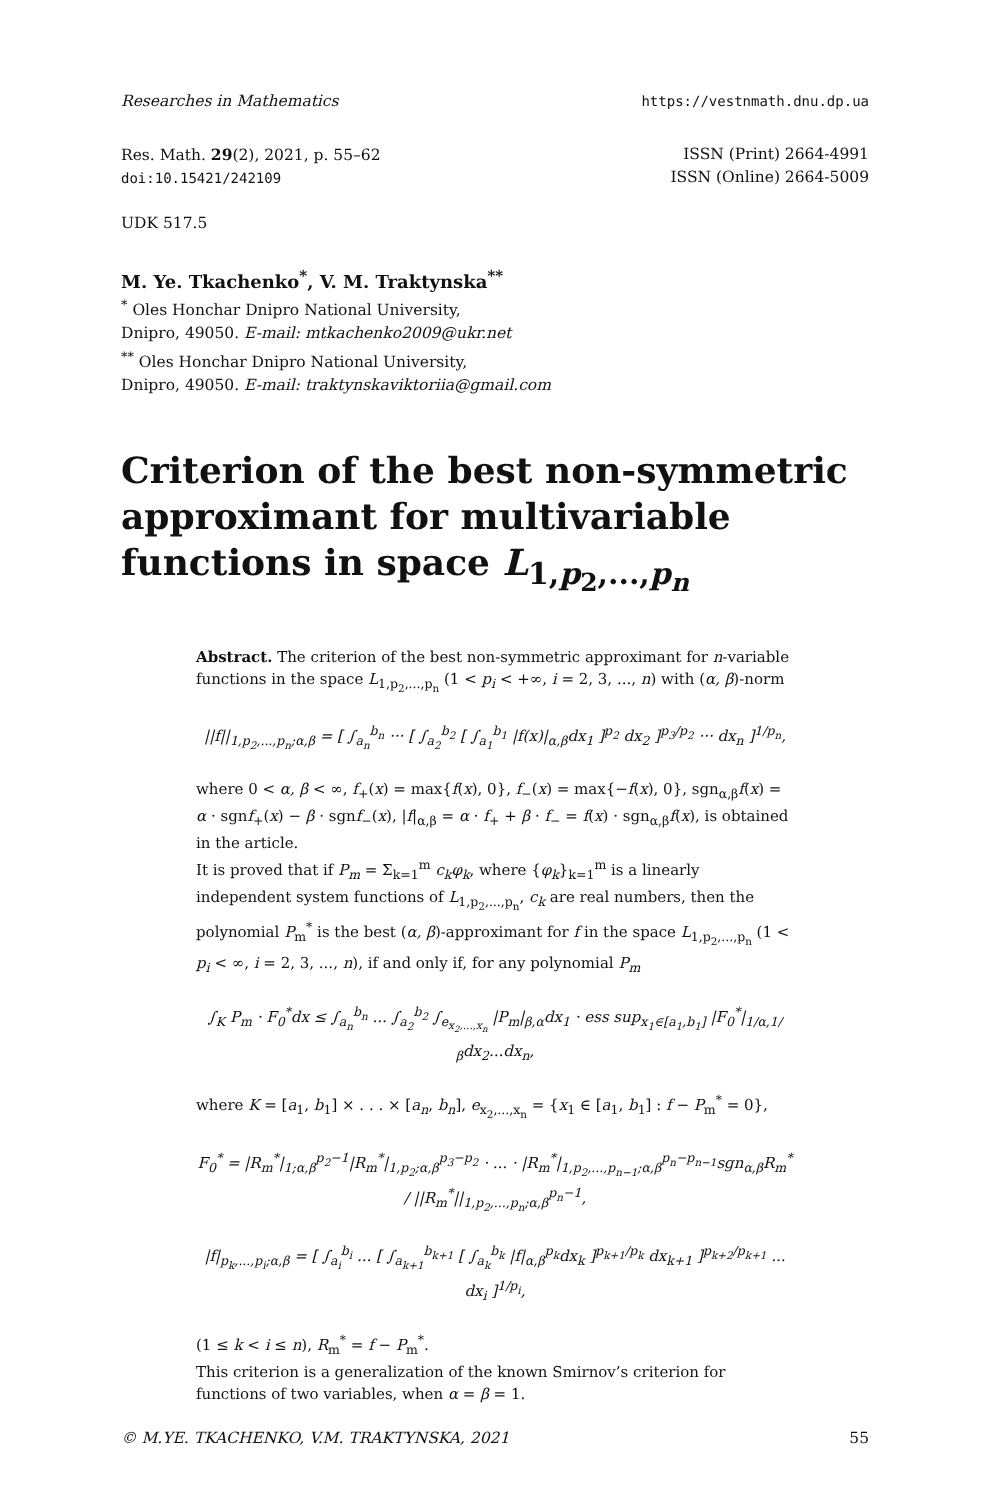Researches in Mathematics https://vestnmath.dnu.dp.ua
Res. Math. 29(2), 2021, p. 55–62
doi:10.15421/242109
ISSN (Print) 2664-4991
ISSN (Online) 2664-5009
UDK 517.5
M. Ye. Tkachenko<sup>*</sup>, V. M. Traktynska<sup>**</sup>
<sup>*</sup> Oles Honchar Dnipro National University,
Dnipro, 49050. E-mail: mtkachenko2009@ukr.net
<sup>**</sup> Oles Honchar Dnipro National University,
Dnipro, 49050. E-mail: traktynskaviktoriia@gmail.com
Criterion of the best non-symmetric approximant for multivariable functions in space L<sub>1,p<sub>2</sub>,...,p<sub>n</sub></sub>
Abstract. The criterion of the best non-symmetric approximant for n-variable functions in the space L<sub>1,p<sub>2</sub>,...,p<sub>n</sub></sub> (1 < p<sub>i</sub> < +∞, i = 2, 3, ..., n) with (α, β)-norm
||f||<sub>1,p<sub>2</sub>,...,p<sub>n</sub>;α,β</sub> = [ ∫<sub>a<sub>n</sub></sub><sup>b<sub>n</sub></sup> ··· [ ∫<sub>a<sub>2</sub></sub><sup>b<sub>2</sub></sup> [ ∫<sub>a<sub>1</sub></sub><sup>b<sub>1</sub></sup> |f(x)|<sub>α,β</sub>dx<sub>1</sub> ]<sup>p<sub>2</sub></sup> dx<sub>2</sub> ]<sup>p<sub>3</sub>/p<sub>2</sub></sup> ··· dx<sub>n</sub> ]<sup>1/p<sub>n</sub></sup>,
where 0 < α, β < ∞, f<sub>+</sub>(x) = max{f(x), 0}, f<sub>−</sub>(x) = max{−f(x), 0}, sgn<sub>α,β</sub>f(x) = α · sgnf<sub>+</sub>(x) − β · sgnf<sub>−</sub>(x), |f|<sub>α,β</sub> = α · f<sub>+</sub> + β · f<sub>−</sub> = f(x) · sgn<sub>α,β</sub>f(x), is obtained in the article.
It is proved that if P<sub>m</sub> = Σ<sub>k=1</sub><sup>m</sup> c<sub>k</sub>φ<sub>k</sub>, where {φ<sub>k</sub>}<sub>k=1</sub><sup>m</sup> is a linearly independent system functions of L<sub>1,p<sub>2</sub>,...,p<sub>n</sub></sub>, c<sub>k</sub> are real numbers, then the polynomial P<sub>m</sub><sup>*</sup> is the best (α, β)-approximant for f in the space L<sub>1,p<sub>2</sub>,...,p<sub>n</sub></sub> (1 < p<sub>i</sub> < ∞, i = 2, 3, ..., n), if and only if, for any polynomial P<sub>m</sub>
∫<sub>K</sub> P<sub>m</sub> · F<sub>0</sub><sup>*</sup>dx ≤ ∫<sub>a<sub>n</sub></sub><sup>b<sub>n</sub></sup> ... ∫<sub>a<sub>2</sub></sub><sup>b<sub>2</sub></sup> ∫<sub>e<sub>x<sub>2</sub>,...,x<sub>n</sub></sub></sub> |P<sub>m</sub>|<sub>β,α</sub>dx<sub>1</sub> · ess sup<sub>x<sub>1</sub>∈[a<sub>1</sub>,b<sub>1</sub>]</sub> |F<sub>0</sub><sup>*</sup>|<sub>1/α,1/β</sub>dx<sub>2</sub>...dx<sub>n</sub>,
where K = [a<sub>1</sub>, b<sub>1</sub>] × . . . × [a<sub>n</sub>, b<sub>n</sub>], e<sub>x<sub>2</sub>,...,x<sub>n</sub></sub> = {x<sub>1</sub> ∈ [a<sub>1</sub>, b<sub>1</sub>] : f − P<sub>m</sub><sup>*</sup> = 0},
F<sub>0</sub><sup>*</sup> = |R<sub>m</sub><sup>*</sup>|<sub>1;α,β</sub><sup>p<sub>2</sub>−1</sup>|R<sub>m</sub><sup>*</sup>|<sub>1,p<sub>2</sub>;α,β</sub><sup>p<sub>3</sub>−p<sub>2</sub></sup> · ... · |R<sub>m</sub><sup>*</sup>|<sub>1,p<sub>2</sub>,...,p<sub>n−1</sub>;α,β</sub><sup>p<sub>n</sub>−p<sub>n−1</sub></sup>sgn<sub>α,β</sub>R<sub>m</sub><sup>*</sup> / ||R<sub>m</sub><sup>*</sup>||<sub>1,p<sub>2</sub>,...,p<sub>n</sub>;α,β</sub><sup>p<sub>n</sub>−1</sup>,
|f|<sub>p<sub>k</sub>,...,p<sub>i</sub>;α,β</sub> = [ ∫<sub>a<sub>i</sub></sub><sup>b<sub>i</sub></sup> ... [ ∫<sub>a<sub>k+1</sub></sub><sup>b<sub>k+1</sub></sup> [ ∫<sub>a<sub>k</sub></sub><sup>b<sub>k</sub></sup> |f|<sub>α,β</sub><sup>p<sub>k</sub></sup>dx<sub>k</sub> ]<sup>p<sub>k+1</sub>/p<sub>k</sub></sup> dx<sub>k+1</sub> ]<sup>p<sub>k+2</sub>/p<sub>k+1</sub></sup> ... dx<sub>i</sub> ]<sup>1/p<sub>i</sub></sup>,
(1 ≤ k < i ≤ n), R<sub>m</sub><sup>*</sup> = f − P<sub>m</sub><sup>*</sup>.
This criterion is a generalization of the known Smirnov’s criterion for functions of two variables, when α = β = 1.
© M.YE. TKACHENKO, V.M. TRAKTYNSKA, 2021 55